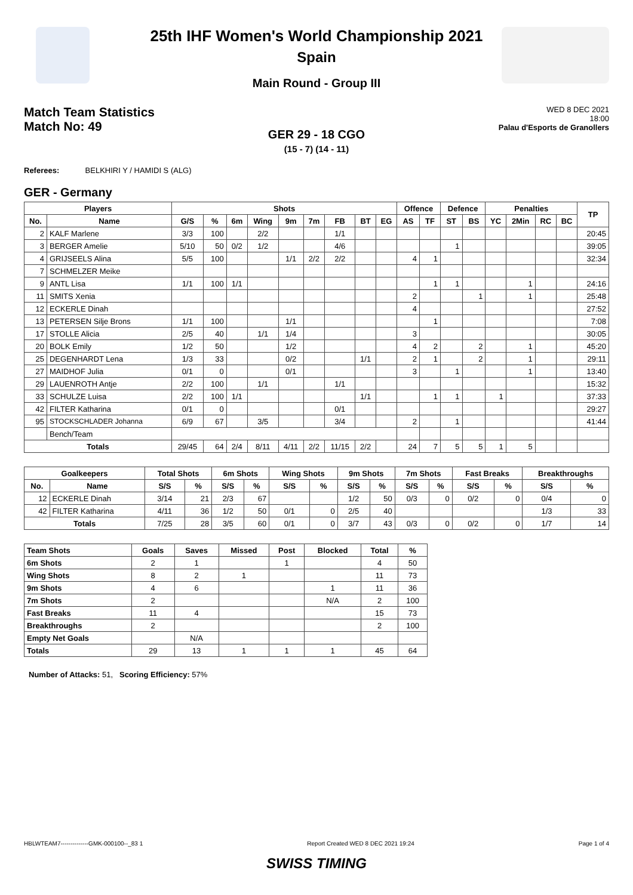25th IHF Women's World Championship 2021
Spain
Main Round - Group III
Match Team Statistics
Match No: 49
WED 8 DEC 2021
18:00
Palau d'Esports de Granollers
GER 29 - 18 CGO
(15 - 7) (14 - 11)
Referees: BELKHIRI Y / HAMIDI S (ALG)
GER - Germany
| Players | | Shots | | | | | | | | | Offence | | Defence | | Penalties | | | | TP |
| --- | --- | --- | --- | --- | --- | --- | --- | --- | --- | --- | --- | --- | --- | --- | --- | --- | --- | --- | --- |
| No. | Name | G/S | % | 6m | Wing | 9m | 7m | FB | BT | EG | AS | TF | ST | BS | YC | 2Min | RC | BC | |
| 2 | KALF Marlene | 3/3 | 100 | | 2/2 | | | 1/1 | | | | | | | | | | | 20:45 |
| 3 | BERGER Amelie | 5/10 | 50 | 0/2 | 1/2 | | | 4/6 | | | | | 1 | | | | | | 39:05 |
| 4 | GRIJSEELS Alina | 5/5 | 100 | | | 1/1 | 2/2 | 2/2 | | | 4 | 1 | | | | | | | 32:34 |
| 7 | SCHMELZER Meike | | | | | | | | | | | | | | | | | | |
| 9 | ANTL Lisa | 1/1 | 100 | 1/1 | | | | | | | | 1 | 1 | | | 1 | | | 24:16 |
| 11 | SMITS Xenia | | | | | | | | | | 2 | | | 1 | | 1 | | | 25:48 |
| 12 | ECKERLE Dinah | | | | | | | | | | 4 | | | | | | | | 27:52 |
| 13 | PETERSEN Silje Brons | 1/1 | 100 | | | 1/1 | | | | | | 1 | | | | | | | 7:08 |
| 17 | STOLLE Alicia | 2/5 | 40 | | 1/1 | 1/4 | | | | | 3 | | | | | | | | 30:05 |
| 20 | BOLK Emily | 1/2 | 50 | | | 1/2 | | | | | 4 | 2 | | 2 | | 1 | | | 45:20 |
| 25 | DEGENHARDT Lena | 1/3 | 33 | | | 0/2 | | | 1/1 | | 2 | 1 | | 2 | | 1 | | | 29:11 |
| 27 | MAIDHOF Julia | 0/1 | 0 | | | 0/1 | | | | | 3 | | 1 | | | 1 | | | 13:40 |
| 29 | LAUENROTH Antje | 2/2 | 100 | | 1/1 | | | 1/1 | | | | | | | | | | | 15:32 |
| 33 | SCHULZE Luisa | 2/2 | 100 | 1/1 | | | | | 1/1 | | | 1 | 1 | | 1 | | | | 37:33 |
| 42 | FILTER Katharina | 0/1 | 0 | | | | | 0/1 | | | | | | | | | | | 29:27 |
| 95 | STOCKSCHLADER Johanna | 6/9 | 67 | | 3/5 | | | 3/4 | | | 2 | | 1 | | | | | | 41:44 |
| | Bench/Team | | | | | | | | | | | | | | | | | | |
| Totals | | 29/45 | 64 | 2/4 | 8/11 | 4/11 | 2/2 | 11/15 | 2/2 | | 24 | 7 | 5 | 5 | 1 | 5 | | | |
| Goalkeepers | | Total Shots | | 6m Shots | | Wing Shots | | 9m Shots | | 7m Shots | | Fast Breaks | | Breakthroughs | |
| --- | --- | --- | --- | --- | --- | --- | --- | --- | --- | --- | --- | --- | --- | --- | --- |
| No. | Name | S/S | % | S/S | % | S/S | % | S/S | % | S/S | % | S/S | % | S/S | % |
| 12 | ECKERLE Dinah | 3/14 | 21 | 2/3 | 67 | | | 1/2 | 50 | 0/3 | 0 | 0/2 | 0 | 0/4 | 0 |
| 42 | FILTER Katharina | 4/11 | 36 | 1/2 | 50 | 0/1 | 0 | 2/5 | 40 | | | | | 1/3 | 33 |
| Totals | | 7/25 | 28 | 3/5 | 60 | 0/1 | 0 | 3/7 | 43 | 0/3 | 0 | 0/2 | 0 | 1/7 | 14 |
| Team Shots | Goals | Saves | Missed | Post | Blocked | Total | % |
| --- | --- | --- | --- | --- | --- | --- | --- |
| 6m Shots | 2 | 1 | | 1 | | 4 | 50 |
| Wing Shots | 8 | 2 | 1 | | | 11 | 73 |
| 9m Shots | 4 | 6 | | | 1 | 11 | 36 |
| 7m Shots | 2 | | | | N/A | 2 | 100 |
| Fast Breaks | 11 | 4 | | | | 15 | 73 |
| Breakthroughs | 2 | | | | | 2 | 100 |
| Empty Net Goals | | N/A | | | | | |
| Totals | 29 | 13 | 1 | 1 | 1 | 45 | 64 |
Number of Attacks: 51, Scoring Efficiency: 57%
HBLWTEAM7--------------GMK-000100--_83 1 Report Created WED 8 DEC 2021 19:24 Page 1 of 4
SWISS TIMING